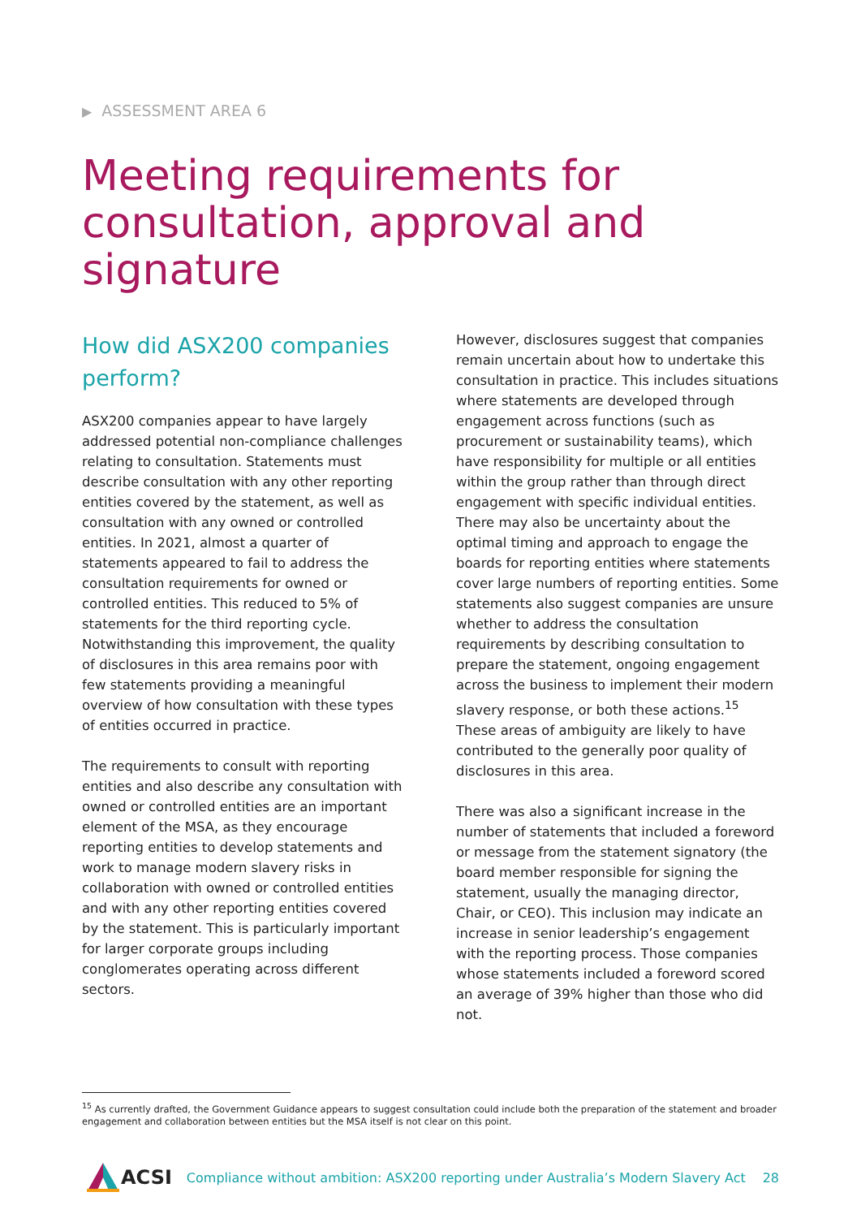▶ ASSESSMENT AREA 6
Meeting requirements for consultation, approval and signature
How did ASX200 companies perform?
ASX200 companies appear to have largely addressed potential non-compliance challenges relating to consultation. Statements must describe consultation with any other reporting entities covered by the statement, as well as consultation with any owned or controlled entities. In 2021, almost a quarter of statements appeared to fail to address the consultation requirements for owned or controlled entities. This reduced to 5% of statements for the third reporting cycle. Notwithstanding this improvement, the quality of disclosures in this area remains poor with few statements providing a meaningful overview of how consultation with these types of entities occurred in practice.
The requirements to consult with reporting entities and also describe any consultation with owned or controlled entities are an important element of the MSA, as they encourage reporting entities to develop statements and work to manage modern slavery risks in collaboration with owned or controlled entities and with any other reporting entities covered by the statement. This is particularly important for larger corporate groups including conglomerates operating across different sectors.
However, disclosures suggest that companies remain uncertain about how to undertake this consultation in practice. This includes situations where statements are developed through engagement across functions (such as procurement or sustainability teams), which have responsibility for multiple or all entities within the group rather than through direct engagement with specific individual entities. There may also be uncertainty about the optimal timing and approach to engage the boards for reporting entities where statements cover large numbers of reporting entities. Some statements also suggest companies are unsure whether to address the consultation requirements by describing consultation to prepare the statement, ongoing engagement across the business to implement their modern slavery response, or both these actions.<sup>15</sup> These areas of ambiguity are likely to have contributed to the generally poor quality of disclosures in this area.
There was also a significant increase in the number of statements that included a foreword or message from the statement signatory (the board member responsible for signing the statement, usually the managing director, Chair, or CEO). This inclusion may indicate an increase in senior leadership’s engagement with the reporting process. Those companies whose statements included a foreword scored an average of 39% higher than those who did not.
<sup>15</sup> As currently drafted, the Government Guidance appears to suggest consultation could include both the preparation of the statement and broader engagement and collaboration between entities but the MSA itself is not clear on this point.
ACSI
Compliance without ambition: ASX200 reporting under Australia’s Modern Slavery Act
28